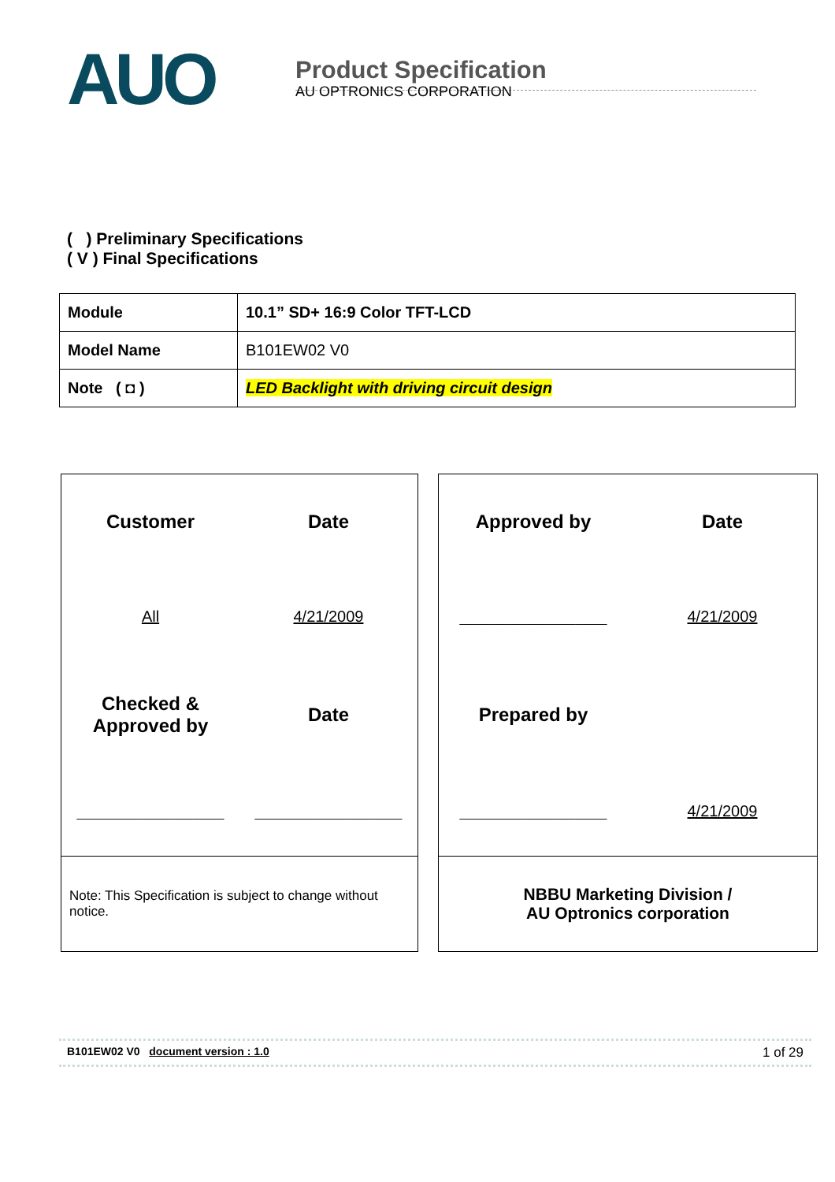AUO
Product Specification
AU OPTRONICS CORPORATION
( ) Preliminary Specifications
( V ) Final Specifications
| Module | 10.1” SD+ 16:9 Color TFT-LCD |
| Model Name | B101EW02 V0 |
| Note ( ◘ ) | LED Backlight with driving circuit design |
Customer
Date
All
4/21/2009
Checked &
Approved by
Date
______________
______________
Note: This Specification is subject to change without notice.
Approved by
Date
______________
4/21/2009
Prepared by
______________
4/21/2009
NBBU Marketing Division /
AU Optronics corporation
B101EW02 V0 document version : 1.0 1 of 29